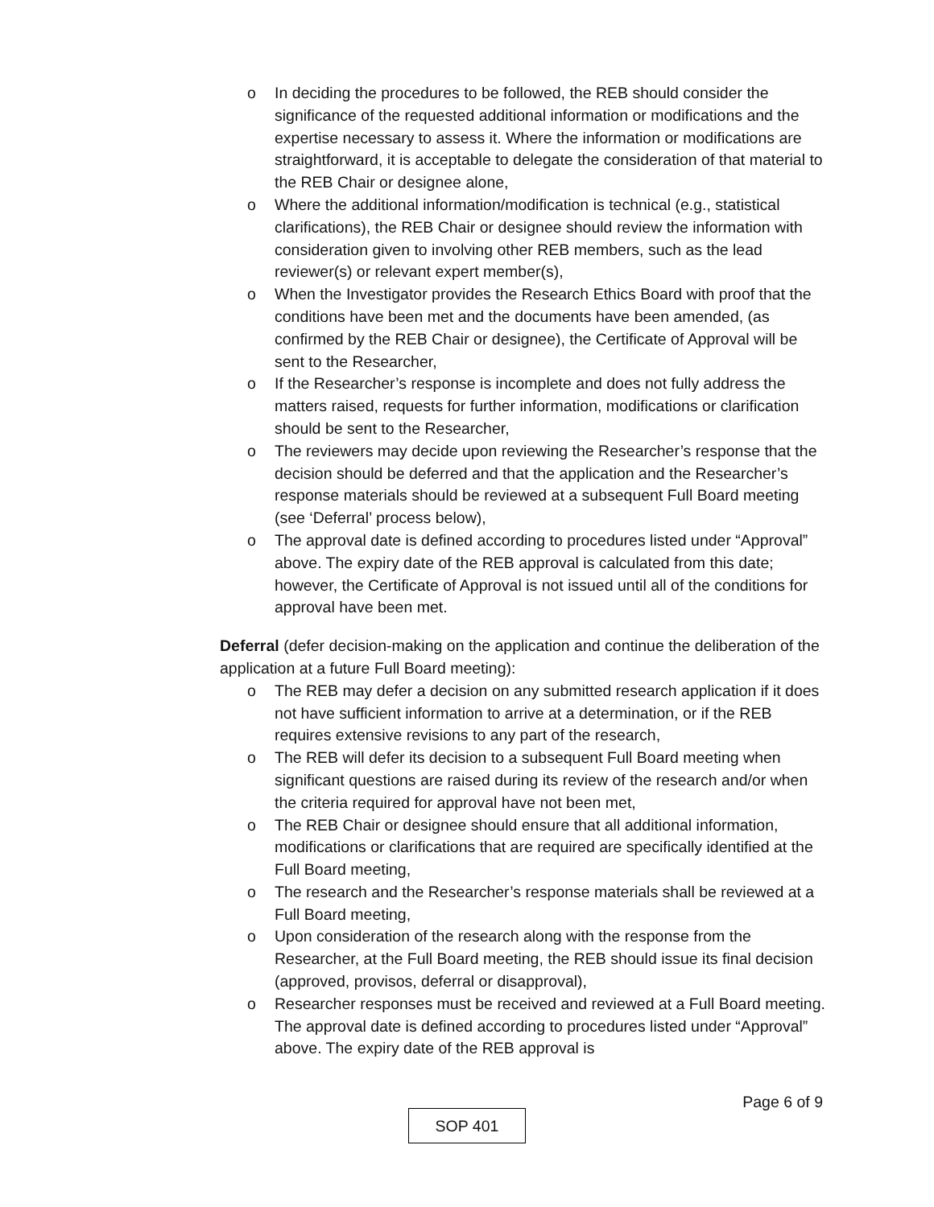o In deciding the procedures to be followed, the REB should consider the significance of the requested additional information or modifications and the expertise necessary to assess it. Where the information or modifications are straightforward, it is acceptable to delegate the consideration of that material to the REB Chair or designee alone,
o Where the additional information/modification is technical (e.g., statistical clarifications), the REB Chair or designee should review the information with consideration given to involving other REB members, such as the lead reviewer(s) or relevant expert member(s),
o When the Investigator provides the Research Ethics Board with proof that the conditions have been met and the documents have been amended, (as confirmed by the REB Chair or designee), the Certificate of Approval will be sent to the Researcher,
o If the Researcher’s response is incomplete and does not fully address the matters raised, requests for further information, modifications or clarification should be sent to the Researcher,
o The reviewers may decide upon reviewing the Researcher’s response that the decision should be deferred and that the application and the Researcher’s response materials should be reviewed at a subsequent Full Board meeting (see ‘Deferral’ process below),
o The approval date is defined according to procedures listed under “Approval” above. The expiry date of the REB approval is calculated from this date; however, the Certificate of Approval is not issued until all of the conditions for approval have been met.
• Deferral (defer decision-making on the application and continue the deliberation of the application at a future Full Board meeting):
o The REB may defer a decision on any submitted research application if it does not have sufficient information to arrive at a determination, or if the REB requires extensive revisions to any part of the research,
o The REB will defer its decision to a subsequent Full Board meeting when significant questions are raised during its review of the research and/or when the criteria required for approval have not been met,
o The REB Chair or designee should ensure that all additional information, modifications or clarifications that are required are specifically identified at the Full Board meeting,
o The research and the Researcher’s response materials shall be reviewed at a Full Board meeting,
o Upon consideration of the research along with the response from the Researcher, at the Full Board meeting, the REB should issue its final decision (approved, provisos, deferral or disapproval),
o Researcher responses must be received and reviewed at a Full Board meeting. The approval date is defined according to procedures listed under “Approval” above. The expiry date of the REB approval is
Page 6 of 9
SOP 401